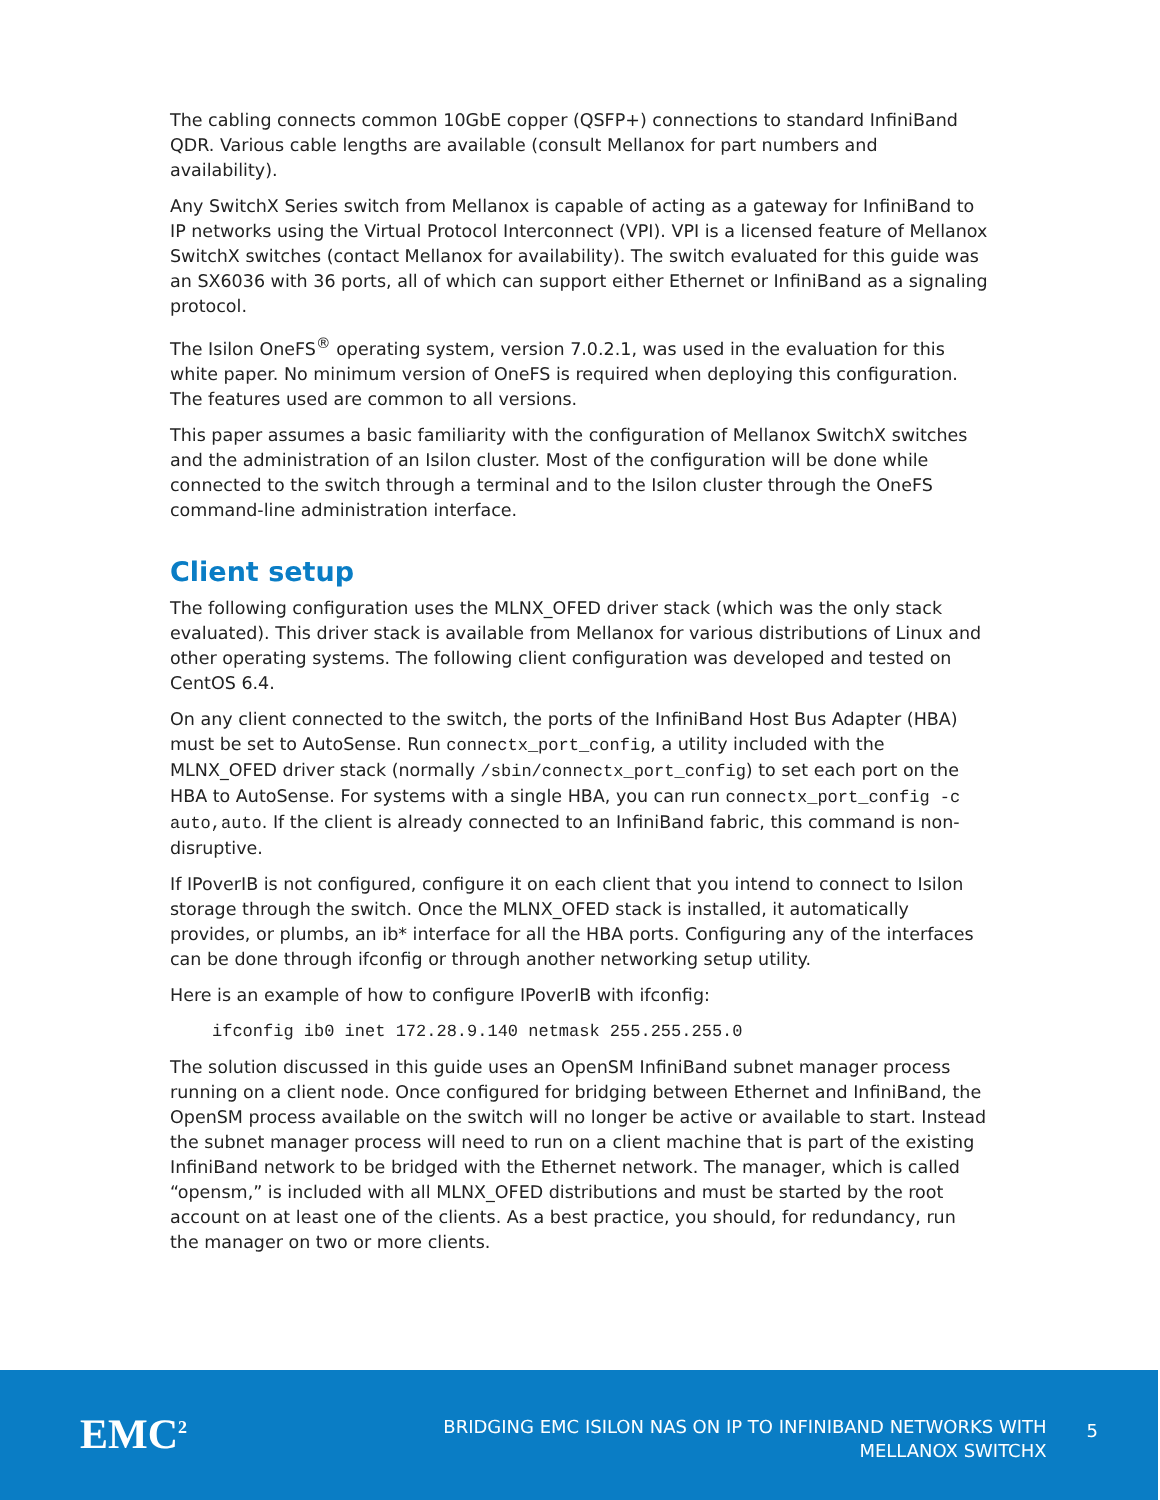The cabling connects common 10GbE copper (QSFP+) connections to standard InfiniBand QDR. Various cable lengths are available (consult Mellanox for part numbers and availability).
Any SwitchX Series switch from Mellanox is capable of acting as a gateway for InfiniBand to IP networks using the Virtual Protocol Interconnect (VPI). VPI is a licensed feature of Mellanox SwitchX switches (contact Mellanox for availability). The switch evaluated for this guide was an SX6036 with 36 ports, all of which can support either Ethernet or InfiniBand as a signaling protocol.
The Isilon OneFS<sup>®</sup> operating system, version 7.0.2.1, was used in the evaluation for this white paper. No minimum version of OneFS is required when deploying this configuration. The features used are common to all versions.
This paper assumes a basic familiarity with the configuration of Mellanox SwitchX switches and the administration of an Isilon cluster. Most of the configuration will be done while connected to the switch through a terminal and to the Isilon cluster through the OneFS command-line administration interface.
Client setup
The following configuration uses the MLNX_OFED driver stack (which was the only stack evaluated). This driver stack is available from Mellanox for various distributions of Linux and other operating systems. The following client configuration was developed and tested on CentOS 6.4.
On any client connected to the switch, the ports of the InfiniBand Host Bus Adapter (HBA) must be set to AutoSense. Run connectx_port_config, a utility included with the MLNX_OFED driver stack (normally /sbin/connectx_port_config) to set each port on the HBA to AutoSense. For systems with a single HBA, you can run connectx_port_config -c auto,auto. If the client is already connected to an InfiniBand fabric, this command is non-disruptive.
If IPoverIB is not configured, configure it on each client that you intend to connect to Isilon storage through the switch. Once the MLNX_OFED stack is installed, it automatically provides, or plumbs, an ib* interface for all the HBA ports. Configuring any of the interfaces can be done through ifconfig or through another networking setup utility.
Here is an example of how to configure IPoverIB with ifconfig:
ifconfig ib0 inet 172.28.9.140 netmask 255.255.255.0
The solution discussed in this guide uses an OpenSM InfiniBand subnet manager process running on a client node. Once configured for bridging between Ethernet and InfiniBand, the OpenSM process available on the switch will no longer be active or available to start. Instead the subnet manager process will need to run on a client machine that is part of the existing InfiniBand network to be bridged with the Ethernet network. The manager, which is called “opensm,” is included with all MLNX_OFED distributions and must be started by the root account on at least one of the clients. As a best practice, you should, for redundancy, run the manager on two or more clients.
EMC<sup>2</sup>
BRIDGING EMC ISILON NAS ON IP TO INFINIBAND NETWORKS WITH
MELLANOX SWITCHX
5